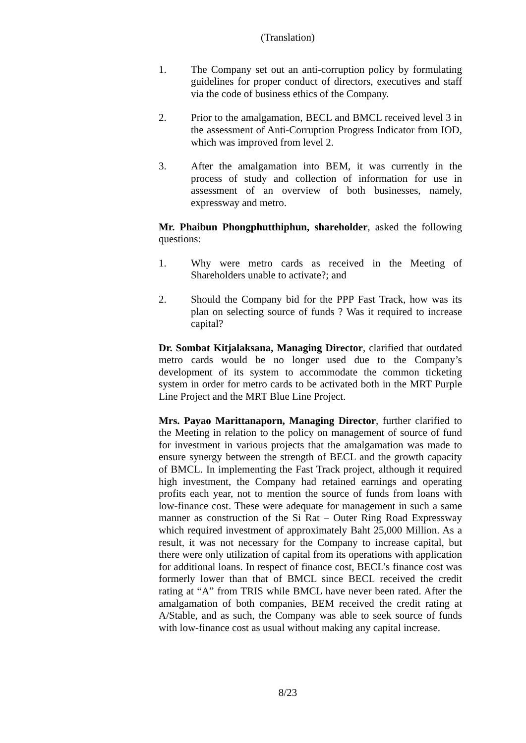(Translation)
1. The Company set out an anti-corruption policy by formulating guidelines for proper conduct of directors, executives and staff via the code of business ethics of the Company.
2. Prior to the amalgamation, BECL and BMCL received level 3 in the assessment of Anti-Corruption Progress Indicator from IOD, which was improved from level 2.
3. After the amalgamation into BEM, it was currently in the process of study and collection of information for use in assessment of an overview of both businesses, namely, expressway and metro.
Mr. Phaibun Phongphutthiphun, shareholder, asked the following questions:
1. Why were metro cards as received in the Meeting of Shareholders unable to activate?; and
2. Should the Company bid for the PPP Fast Track, how was its plan on selecting source of funds ? Was it required to increase capital?
Dr. Sombat Kitjalaksana, Managing Director, clarified that outdated metro cards would be no longer used due to the Company’s development of its system to accommodate the common ticketing system in order for metro cards to be activated both in the MRT Purple Line Project and the MRT Blue Line Project.
Mrs. Payao Marittanaporn, Managing Director, further clarified to the Meeting in relation to the policy on management of source of fund for investment in various projects that the amalgamation was made to ensure synergy between the strength of BECL and the growth capacity of BMCL. In implementing the Fast Track project, although it required high investment, the Company had retained earnings and operating profits each year, not to mention the source of funds from loans with low-finance cost. These were adequate for management in such a same manner as construction of the Si Rat – Outer Ring Road Expressway which required investment of approximately Baht 25,000 Million. As a result, it was not necessary for the Company to increase capital, but there were only utilization of capital from its operations with application for additional loans. In respect of finance cost, BECL’s finance cost was formerly lower than that of BMCL since BECL received the credit rating at “A” from TRIS while BMCL have never been rated. After the amalgamation of both companies, BEM received the credit rating at A/Stable, and as such, the Company was able to seek source of funds with low-finance cost as usual without making any capital increase.
8/23